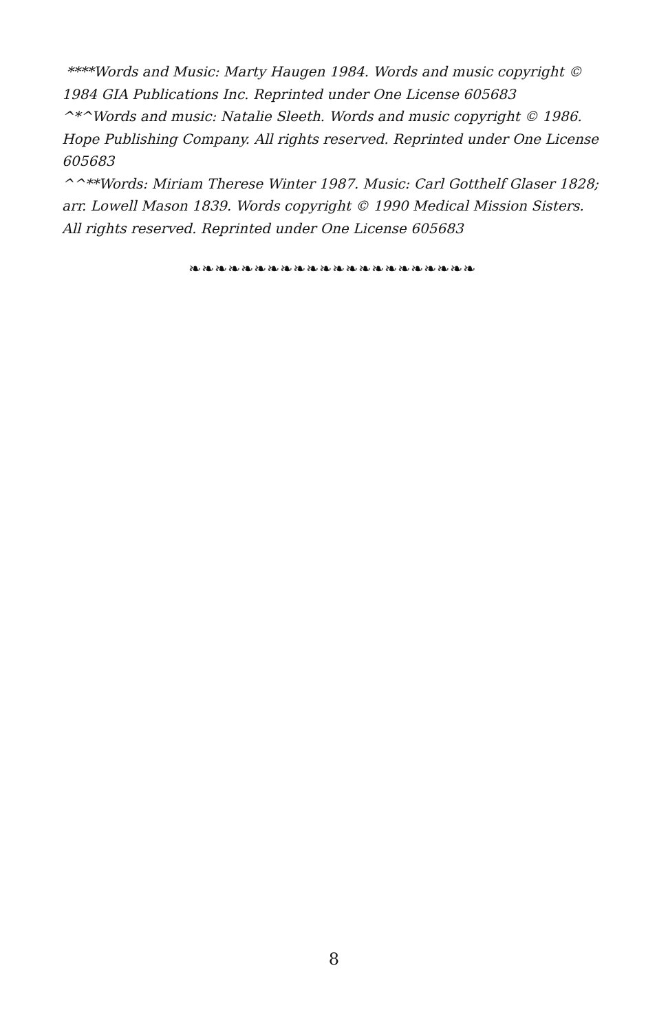****Words and Music: Marty Haugen 1984. Words and music copyright © 1984 GIA Publications Inc. Reprinted under One License 605683
^*^Words and music: Natalie Sleeth. Words and music copyright © 1986. Hope Publishing Company. All rights reserved. Reprinted under One License 605683
^^**Words: Miriam Therese Winter 1987. Music: Carl Gotthelf Glaser 1828; arr. Lowell Mason 1839. Words copyright © 1990 Medical Mission Sisters. All rights reserved. Reprinted under One License 605683
❧❧❧❧❧❧❧❧❧❧❧❧❧❧❧❧❧❧❧❧❧❧
8